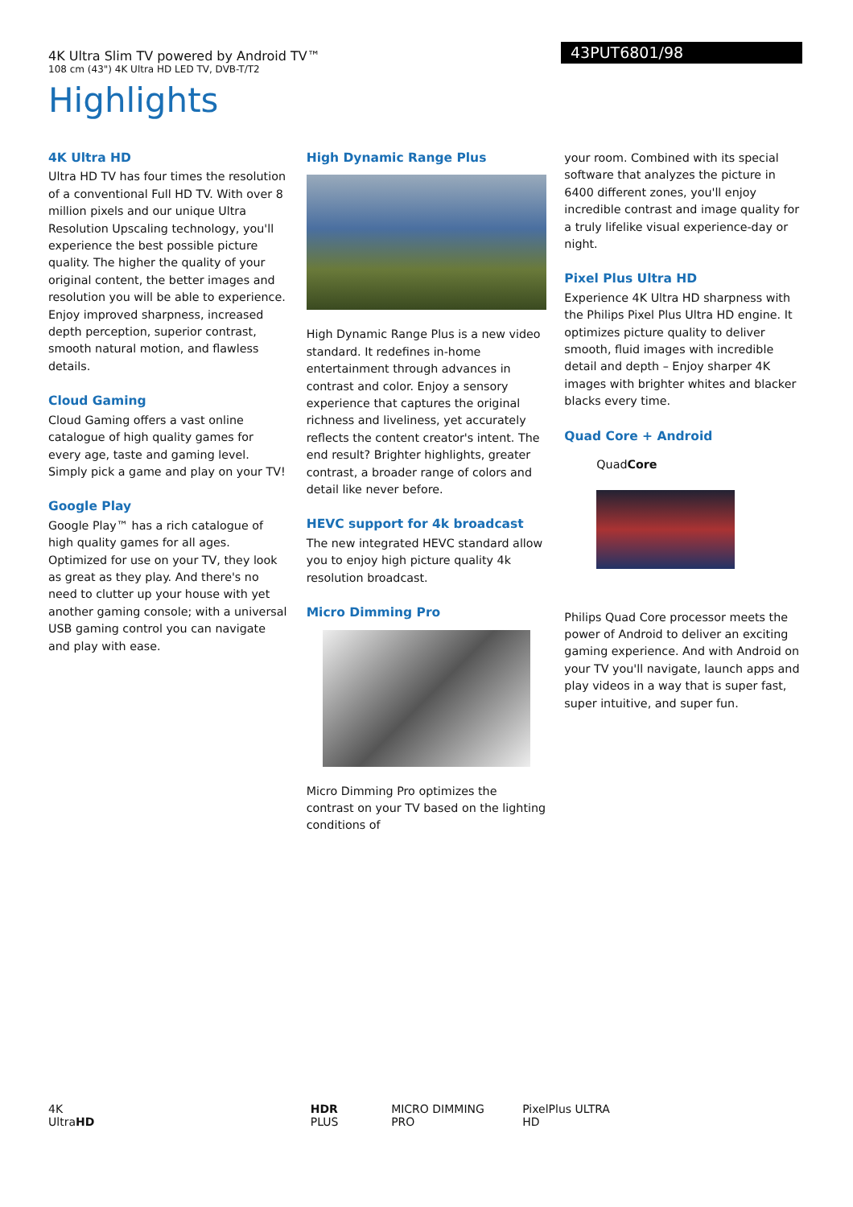4K Ultra Slim TV powered by Android TV™
108 cm (43") 4K Ultra HD LED TV, DVB-T/T2
43PUT6801/98
Highlights
4K Ultra HD
Ultra HD TV has four times the resolution of a conventional Full HD TV. With over 8 million pixels and our unique Ultra Resolution Upscaling technology, you'll experience the best possible picture quality. The higher the quality of your original content, the better images and resolution you will be able to experience. Enjoy improved sharpness, increased depth perception, superior contrast, smooth natural motion, and flawless details.
Cloud Gaming
Cloud Gaming offers a vast online catalogue of high quality games for every age, taste and gaming level. Simply pick a game and play on your TV!
Google Play
Google Play™ has a rich catalogue of high quality games for all ages. Optimized for use on your TV, they look as great as they play. And there's no need to clutter up your house with yet another gaming console; with a universal USB gaming control you can navigate and play with ease.
High Dynamic Range Plus
High Dynamic Range Plus is a new video standard. It redefines in-home entertainment through advances in contrast and color. Enjoy a sensory experience that captures the original richness and liveliness, yet accurately reflects the content creator's intent. The end result? Brighter highlights, greater contrast, a broader range of colors and detail like never before.
HEVC support for 4k broadcast
The new integrated HEVC standard allow you to enjoy high picture quality 4k resolution broadcast.
Micro Dimming Pro
Micro Dimming Pro optimizes the contrast on your TV based on the lighting conditions of
your room. Combined with its special software that analyzes the picture in 6400 different zones, you'll enjoy incredible contrast and image quality for a truly lifelike visual experience-day or night.
Pixel Plus Ultra HD
Experience 4K Ultra HD sharpness with the Philips Pixel Plus Ultra HD engine. It optimizes picture quality to deliver smooth, fluid images with incredible detail and depth – Enjoy sharper 4K images with brighter whites and blacker blacks every time.
Quad Core + Android
QuadCore
Philips Quad Core processor meets the power of Android to deliver an exciting gaming experience. And with Android on your TV you'll navigate, launch apps and play videos in a way that is super fast, super intuitive, and super fun.
4K UltraHD HDR PLUS MICRO DIMMING PRO PixelPlus ULTRA HD